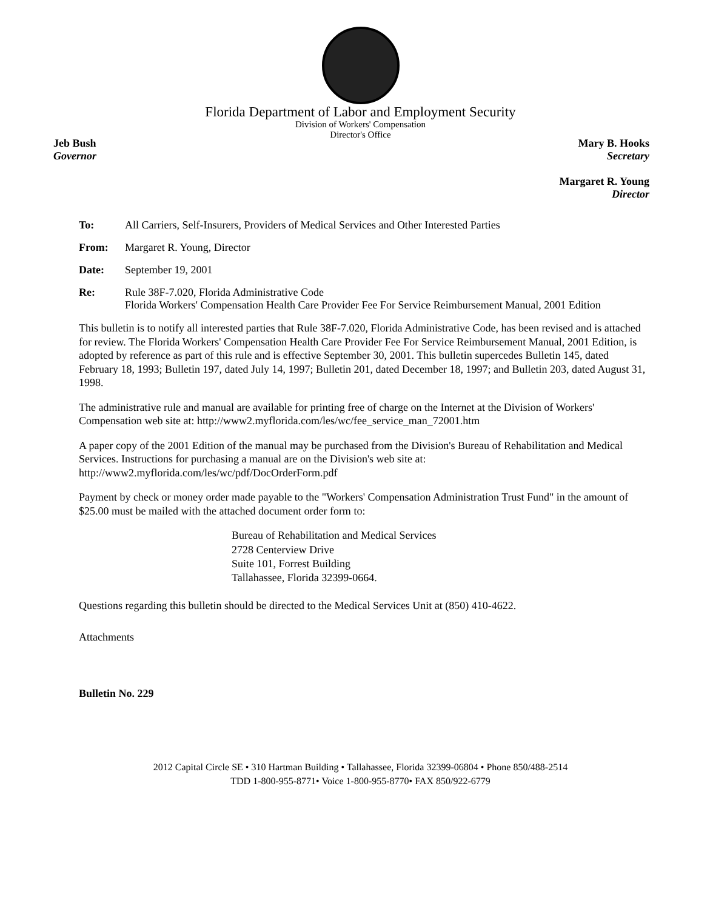Florida Department of Labor and Employment Security
Division of Workers' Compensation
Director's Office
Jeb Bush
Governor
Mary B. Hooks
Secretary
Margaret R. Young
Director
To: All Carriers, Self-Insurers, Providers of Medical Services and Other Interested Parties
From: Margaret R. Young, Director
Date: September 19, 2001
Re: Rule 38F-7.020, Florida Administrative Code
Florida Workers' Compensation Health Care Provider Fee For Service Reimbursement Manual, 2001 Edition
This bulletin is to notify all interested parties that Rule 38F-7.020, Florida Administrative Code, has been revised and is attached for review. The Florida Workers' Compensation Health Care Provider Fee For Service Reimbursement Manual, 2001 Edition, is adopted by reference as part of this rule and is effective September 30, 2001. This bulletin supercedes Bulletin 145, dated February 18, 1993; Bulletin 197, dated July 14, 1997; Bulletin 201, dated December 18, 1997; and Bulletin 203, dated August 31, 1998.
The administrative rule and manual are available for printing free of charge on the Internet at the Division of Workers' Compensation web site at: http://www2.myflorida.com/les/wc/fee_service_man_72001.htm
A paper copy of the 2001 Edition of the manual may be purchased from the Division's Bureau of Rehabilitation and Medical Services. Instructions for purchasing a manual are on the Division's web site at: http://www2.myflorida.com/les/wc/pdf/DocOrderForm.pdf
Payment by check or money order made payable to the "Workers' Compensation Administration Trust Fund" in the amount of $25.00 must be mailed with the attached document order form to:
Bureau of Rehabilitation and Medical Services
2728 Centerview Drive
Suite 101, Forrest Building
Tallahassee, Florida 32399-0664.
Questions regarding this bulletin should be directed to the Medical Services Unit at (850) 410-4622.
Attachments
Bulletin No. 229
2012 Capital Circle SE • 310 Hartman Building • Tallahassee, Florida 32399-06804 • Phone 850/488-2514
TDD 1-800-955-8771• Voice 1-800-955-8770• FAX 850/922-6779